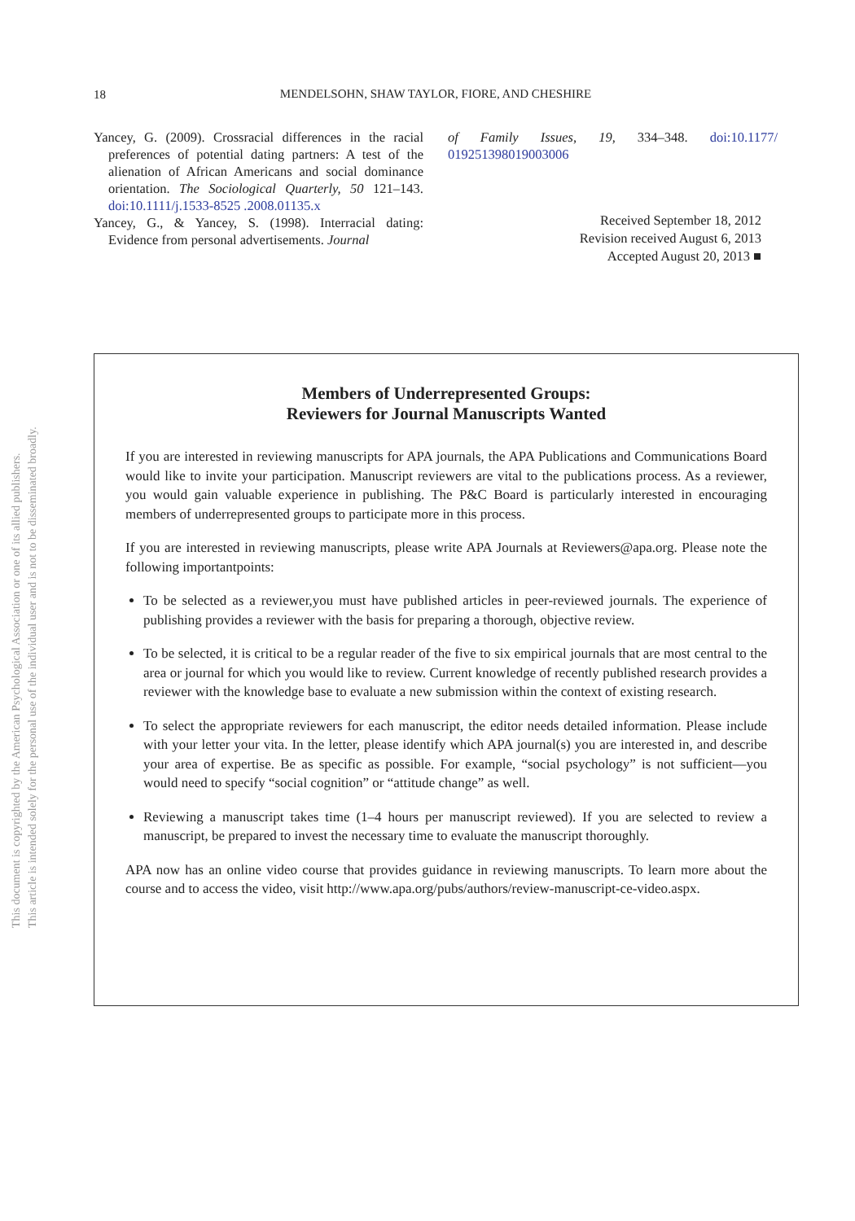This document is copyrighted by the American Psychological Association or one of its allied publishers.
This article is intended solely for the personal use of the individual user and is not to be disseminated broadly.
18
MENDELSOHN, SHAW TAYLOR, FIORE, AND CHESHIRE
Yancey, G. (2009). Crossracial differences in the racial preferences of potential dating partners: A test of the alienation of African Americans and social dominance orientation. The Sociological Quarterly, 50 121–143. doi:10.1111/j.1533-8525 .2008.01135.x
Yancey, G., & Yancey, S. (1998). Interracial dating: Evidence from personal advertisements. Journal
of Family Issues, 19, 334–348. doi:10.1177/ 019251398019003006
Received September 18, 2012
Revision received August 6, 2013
Accepted August 20, 2013 ■
Members of Underrepresented Groups:
Reviewers for Journal Manuscripts Wanted
If you are interested in reviewing manuscripts for APA journals, the APA Publications and Communications Board would like to invite your participation. Manuscript reviewers are vital to the publications process. As a reviewer, you would gain valuable experience in publishing. The P&C Board is particularly interested in encouraging members of underrepresented groups to participate more in this process.
If you are interested in reviewing manuscripts, please write APA Journals at Reviewers@apa.org. Please note the following importantpoints:
To be selected as a reviewer,you must have published articles in peer-reviewed journals. The experience of publishing provides a reviewer with the basis for preparing a thorough, objective review.
To be selected, it is critical to be a regular reader of the five to six empirical journals that are most central to the area or journal for which you would like to review. Current knowledge of recently published research provides a reviewer with the knowledge base to evaluate a new submission within the context of existing research.
To select the appropriate reviewers for each manuscript, the editor needs detailed information. Please include with your letter your vita. In the letter, please identify which APA journal(s) you are interested in, and describe your area of expertise. Be as specific as possible. For example, “social psychology” is not sufficient—you would need to specify “social cognition” or “attitude change” as well.
Reviewing a manuscript takes time (1–4 hours per manuscript reviewed). If you are selected to review a manuscript, be prepared to invest the necessary time to evaluate the manuscript thoroughly.
APA now has an online video course that provides guidance in reviewing manuscripts. To learn more about the course and to access the video, visit http://www.apa.org/pubs/authors/review-manuscript-ce-video.aspx.